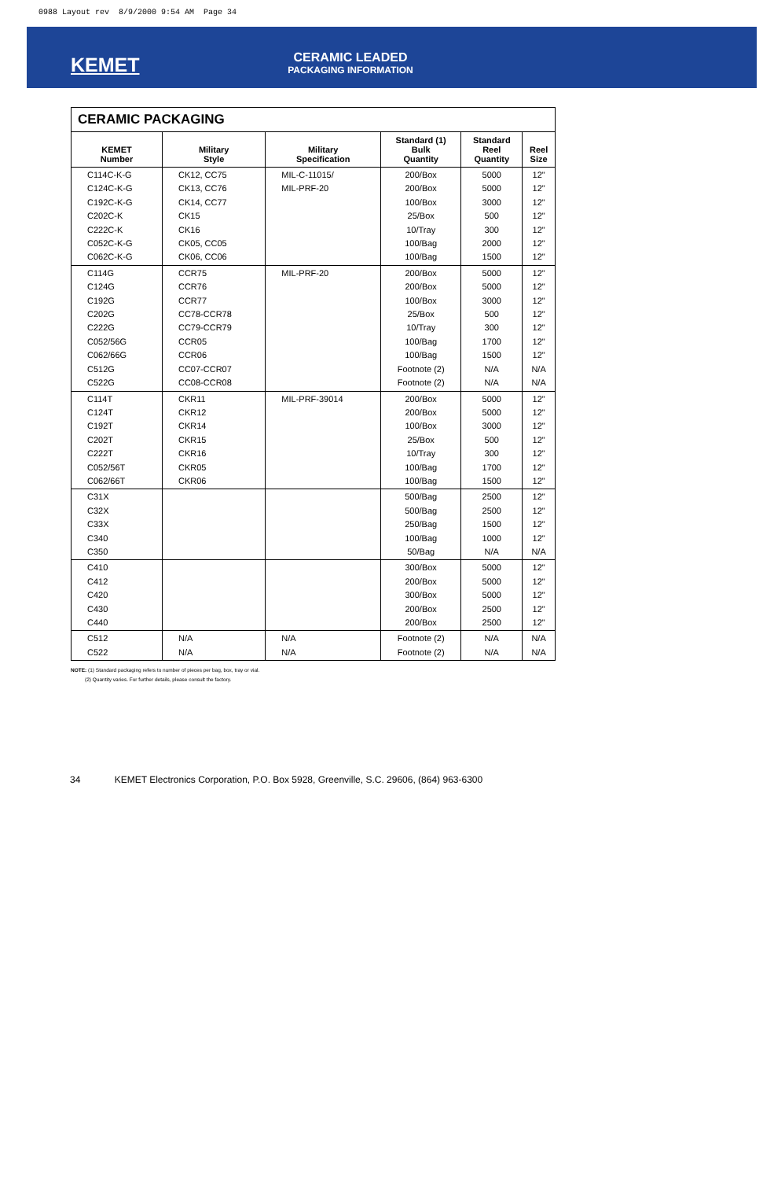0988 Layout rev 8/9/2000 9:54 AM Page 34
KEMET
CERAMIC LEADED
PACKAGING INFORMATION
CERAMIC PACKAGING
| KEMET Number | Military Style | Military Specification | Standard (1) Bulk Quantity | Standard Reel Quantity | Reel Size |
| --- | --- | --- | --- | --- | --- |
| C114C-K-G C124C-K-G C192C-K-G C202C-K C222C-K C052C-K-G C062C-K-G | CK12, CC75 CK13, CC76 CK14, CC77 CK15 CK16 CK05, CC05 CK06, CC06 | MIL-C-11015/ MIL-PRF-20 | 200/Box 200/Box 100/Box 25/Box 10/Tray 100/Bag 100/Bag | 5000 5000 3000 500 300 2000 1500 | 12" 12" 12" 12" 12" 12" 12" |
| C114G C124G C192G C202G C222G C052/56G C062/66G C512G C522G | CCR75 CCR76 CCR77 CC78-CCR78 CC79-CCR79 CCR05 CCR06 CC07-CCR07 CC08-CCR08 | MIL-PRF-20 | 200/Box 200/Box 100/Box 25/Box 10/Tray 100/Bag 100/Bag Footnote (2) Footnote (2) | 5000 5000 3000 500 300 1700 1500 N/A N/A | 12" 12" 12" 12" 12" 12" 12" N/A N/A |
| C114T C124T C192T C202T C222T C052/56T C062/66T | CKR11 CKR12 CKR14 CKR15 CKR16 CKR05 CKR06 | MIL-PRF-39014 | 200/Box 200/Box 100/Box 25/Box 10/Tray 100/Bag 100/Bag | 5000 5000 3000 500 300 1700 1500 | 12" 12" 12" 12" 12" 12" 12" |
| C31X C32X C33X C340 C350 | | | 500/Bag 500/Bag 250/Bag 100/Bag 50/Bag | 2500 2500 1500 1000 N/A | 12" 12" 12" 12" N/A |
| C410 C412 C420 C430 C440 | | | 300/Box 200/Box 300/Box 200/Box 200/Box | 5000 5000 5000 2500 2500 | 12" 12" 12" 12" 12" |
| C512 C522 | N/A N/A | N/A N/A | Footnote (2) Footnote (2) | N/A N/A | N/A N/A |
NOTE: (1) Standard packaging refers to number of pieces per bag, box, tray or vial.
(2) Quantity varies. For further details, please consult the factory.
34 KEMET Electronics Corporation, P.O. Box 5928, Greenville, S.C. 29606, (864) 963-6300